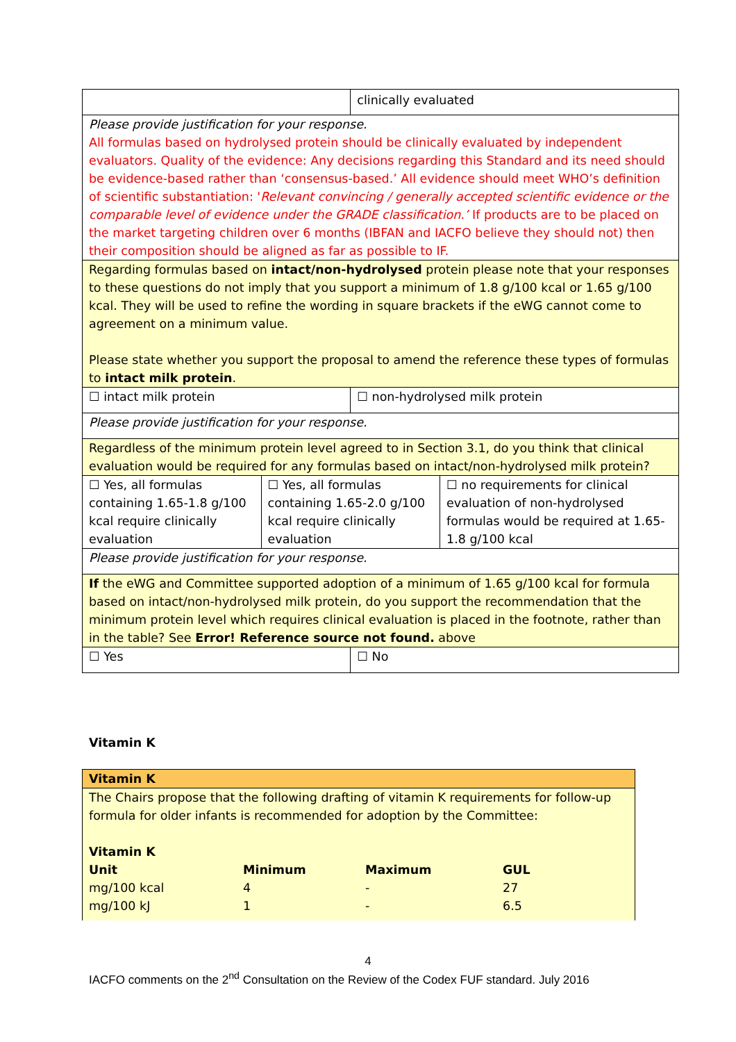| | | clinically evaluated | |
| Please provide justification for your response. All formulas based on hydrolysed protein should be clinically evaluated by independent evaluators. Quality of the evidence: Any decisions regarding this Standard and its need should be evidence-based rather than ‘consensus-based.’ All evidence should meet WHO’s definition of scientific substantiation: ' Relevant convincing / generally accepted scientific evidence or the comparable level of evidence under the GRADE classification.’ If products are to be placed on the market targeting children over 6 months (IBFAN and IACFO believe they should not) then their composition should be aligned as far as possible to IF. | | | |
| Regarding formulas based on intact/non-hydrolysed protein please note that your responses to these questions do not imply that you support a minimum of 1.8 g/100 kcal or 1.65 g/100 kcal. They will be used to refine the wording in square brackets if the eWG cannot come to agreement on a minimum value. Please state whether you support the proposal to amend the reference these types of formulas to intact milk protein . | | | |
| ☐ intact milk protein | | ☐ non-hydrolysed milk protein | |
| Please provide justification for your response. | | | |
| Regardless of the minimum protein level agreed to in Section 3.1, do you think that clinical evaluation would be required for any formulas based on intact/non-hydrolysed milk protein? | | | |
| ☐ Yes, all formulas containing 1.65-1.8 g/100 kcal require clinically evaluation | ☐ Yes, all formulas containing 1.65-2.0 g/100 kcal require clinically evaluation | | ☐ no requirements for clinical evaluation of non-hydrolysed formulas would be required at 1.65-1.8 g/100 kcal |
| Please provide justification for your response. | | | |
| If the eWG and Committee supported adoption of a minimum of 1.65 g/100 kcal for formula based on intact/non-hydrolysed milk protein, do you support the recommendation that the minimum protein level which requires clinical evaluation is placed in the footnote, rather than in the table? See Error! Reference source not found. above | | | |
| ☐ Yes | | ☐ No | |
Vitamin K
| Vitamin K |
| The Chairs propose that the following drafting of vitamin K requirements for follow-up formula for older infants is recommended for adoption by the Committee: Vitamin K / Unit / Minimum / Maximum / GUL / / mg/100 kcal / 4 / - / 27 / / mg/100 kJ / 1 / - / 6.5 / |
4
IACFO comments on the 2<sup>nd</sup> Consultation on the Review of the Codex FUF standard. July 2016